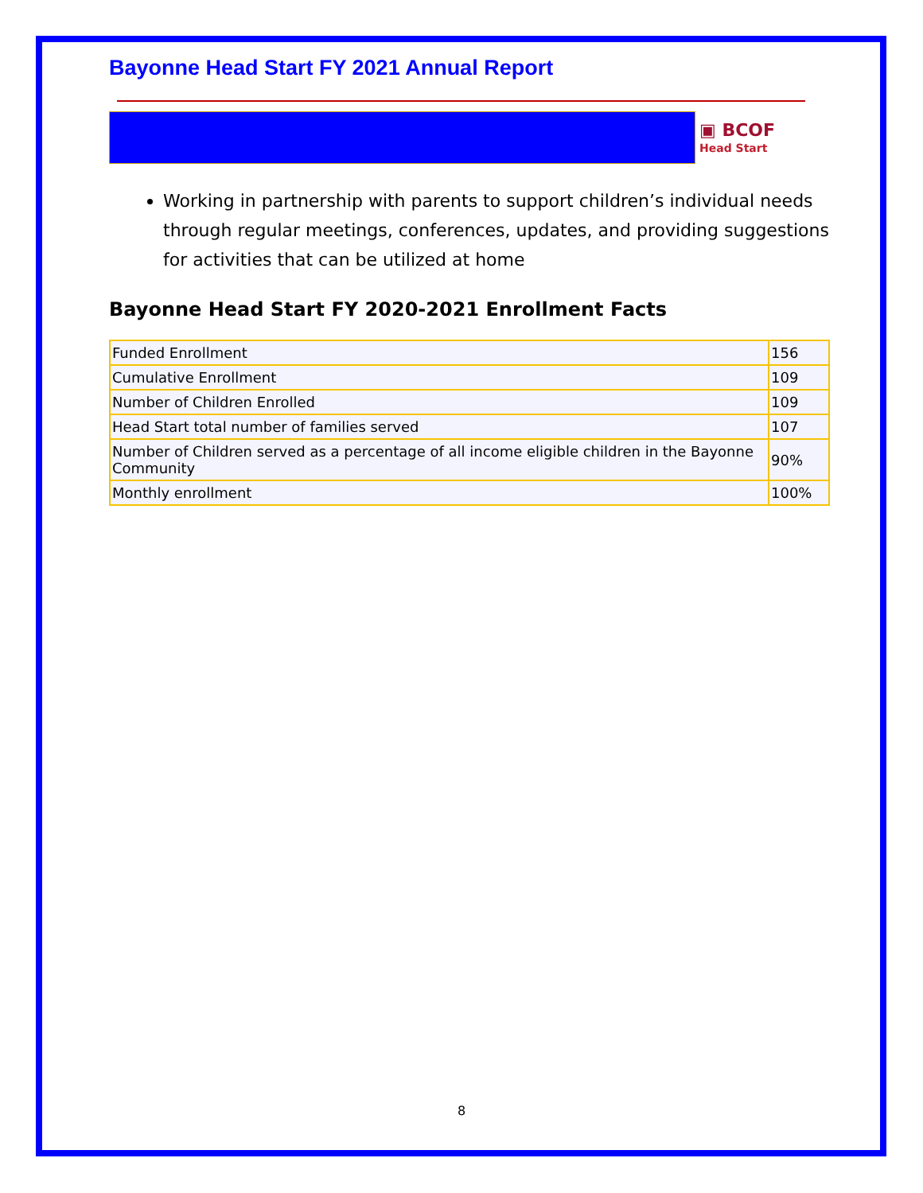Bayonne Head Start FY 2021 Annual Report
▣ BCOF
Head Start
Working in partnership with parents to support children’s individual needs through regular meetings, conferences, updates, and providing suggestions for activities that can be utilized at home
Bayonne Head Start FY 2020-2021 Enrollment Facts
| Funded Enrollment | 156 |
| Cumulative Enrollment | 109 |
| Number of Children Enrolled | 109 |
| Head Start total number of families served | 107 |
| Number of Children served as a percentage of all income eligible children in the Bayonne Community | 90% |
| Monthly enrollment | 100% |
8